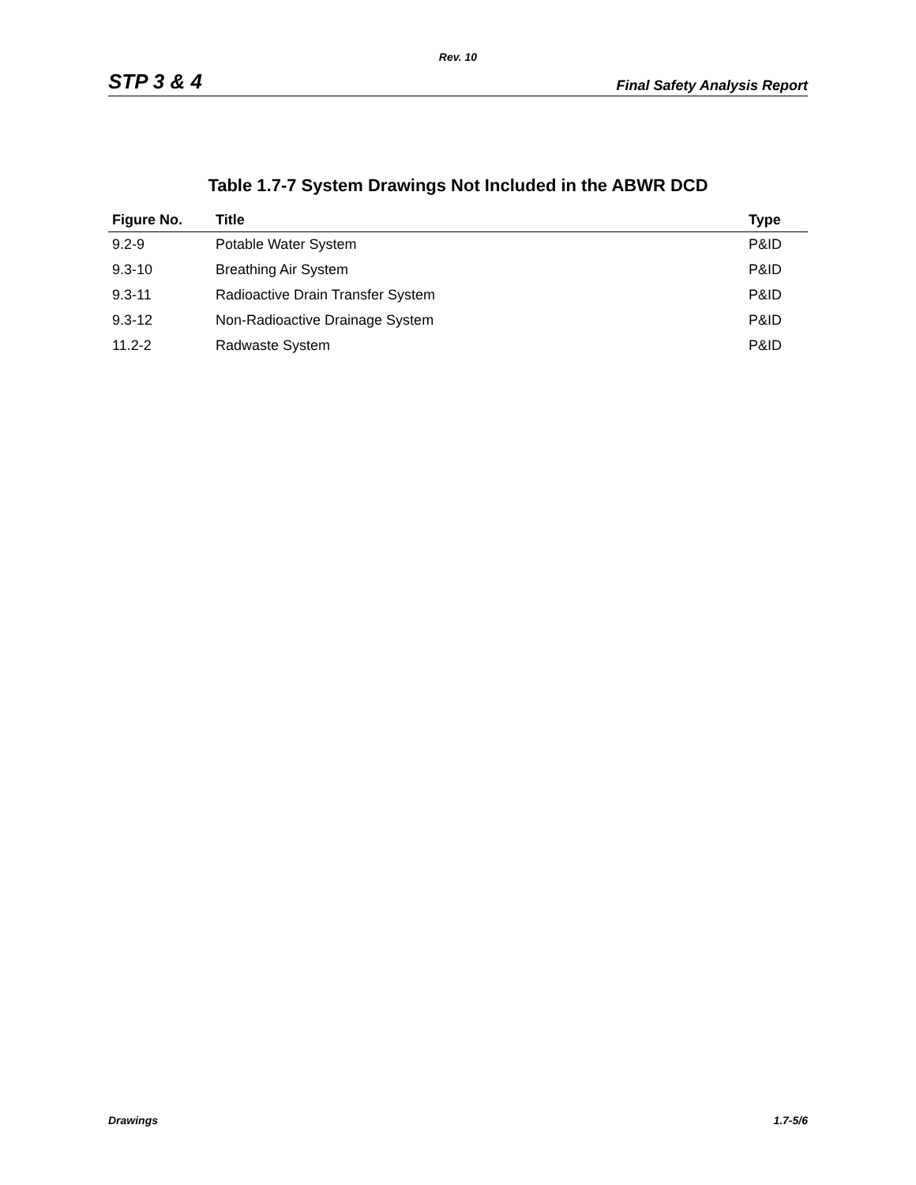Rev. 10
STP 3 & 4 Final Safety Analysis Report
Table 1.7-7 System Drawings Not Included in the ABWR DCD
| Figure No. | Title | Type |
| --- | --- | --- |
| 9.2-9 | Potable Water System | P&ID |
| 9.3-10 | Breathing Air System | P&ID |
| 9.3-11 | Radioactive Drain Transfer System | P&ID |
| 9.3-12 | Non-Radioactive Drainage System | P&ID |
| 11.2-2 | Radwaste System | P&ID |
Drawings 1.7-5/6